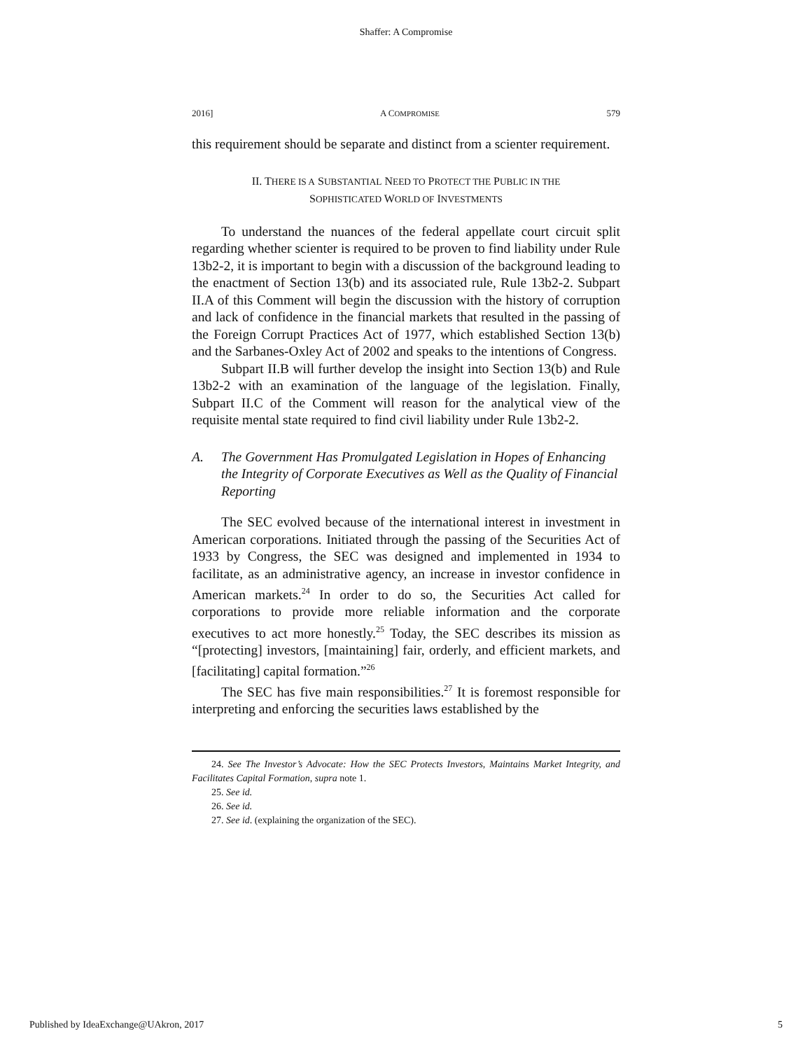Shaffer: A Compromise
2016] A COMPROMISE 579
this requirement should be separate and distinct from a scienter requirement.
II. THERE IS A SUBSTANTIAL NEED TO PROTECT THE PUBLIC IN THE
SOPHISTICATED WORLD OF INVESTMENTS
To understand the nuances of the federal appellate court circuit split regarding whether scienter is required to be proven to find liability under Rule 13b2-2, it is important to begin with a discussion of the background leading to the enactment of Section 13(b) and its associated rule, Rule 13b2-2. Subpart II.A of this Comment will begin the discussion with the history of corruption and lack of confidence in the financial markets that resulted in the passing of the Foreign Corrupt Practices Act of 1977, which established Section 13(b) and the Sarbanes-Oxley Act of 2002 and speaks to the intentions of Congress.
Subpart II.B will further develop the insight into Section 13(b) and Rule 13b2-2 with an examination of the language of the legislation. Finally, Subpart II.C of the Comment will reason for the analytical view of the requisite mental state required to find civil liability under Rule 13b2-2.
A. The Government Has Promulgated Legislation in Hopes of Enhancing the Integrity of Corporate Executives as Well as the Quality of Financial Reporting
The SEC evolved because of the international interest in investment in American corporations. Initiated through the passing of the Securities Act of 1933 by Congress, the SEC was designed and implemented in 1934 to facilitate, as an administrative agency, an increase in investor confidence in American markets.<sup>24</sup> In order to do so, the Securities Act called for corporations to provide more reliable information and the corporate executives to act more honestly.<sup>25</sup> Today, the SEC describes its mission as “[protecting] investors, [maintaining] fair, orderly, and efficient markets, and [facilitating] capital formation.”<sup>26</sup>
The SEC has five main responsibilities.<sup>27</sup> It is foremost responsible for interpreting and enforcing the securities laws established by the
24. See The Investor’s Advocate: How the SEC Protects Investors, Maintains Market Integrity, and Facilitates Capital Formation, supra note 1.
25. See id.
26. See id.
27. See id. (explaining the organization of the SEC).
Published by IdeaExchange@UAkron, 2017 5